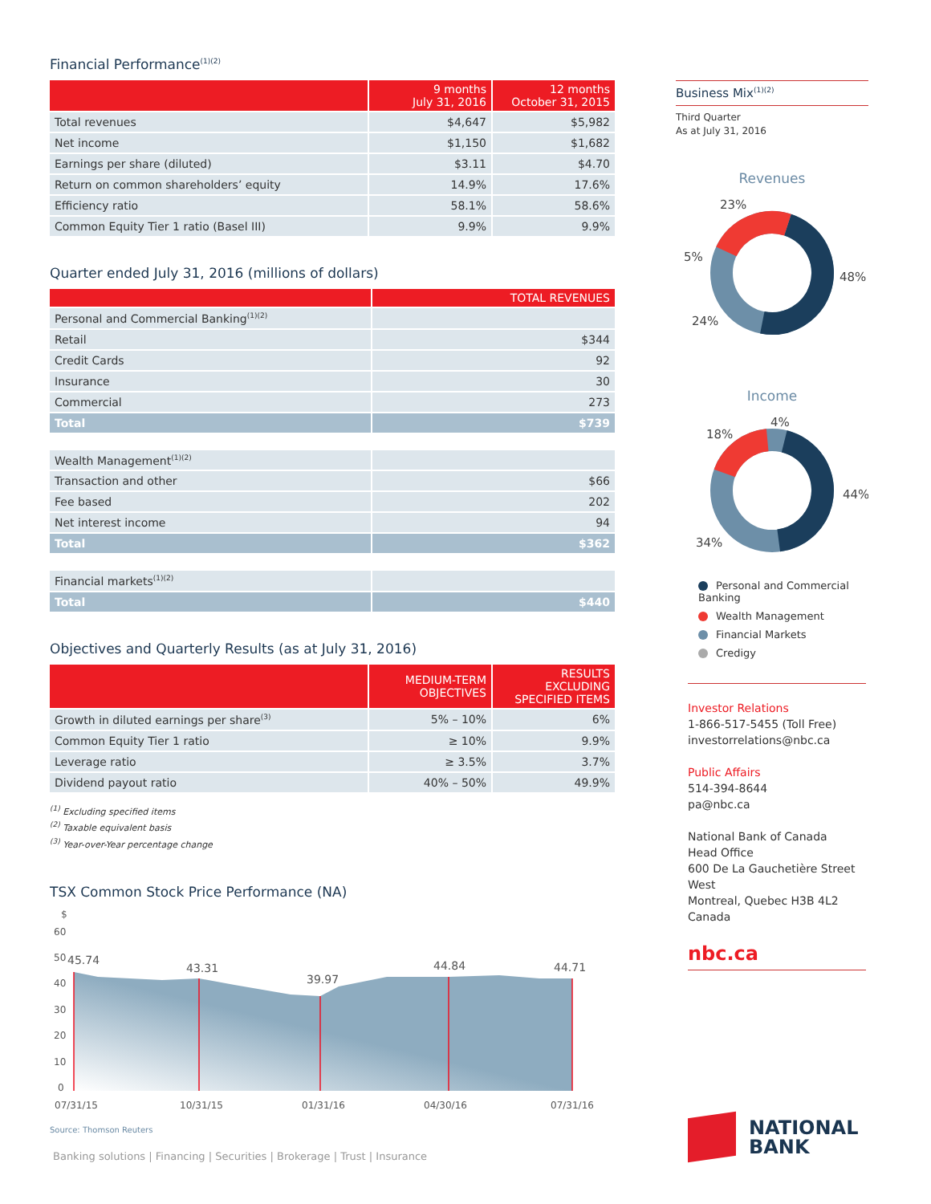Financial Performance<sup>(1)(2)</sup>
| | 9 months July 31, 2016 | 12 months October 31, 2015 |
| --- | --- | --- |
| Total revenues | $4,647 | $5,982 |
| Net income | $1,150 | $1,682 |
| Earnings per share (diluted) | $3.11 | $4.70 |
| Return on common shareholders’ equity | 14.9% | 17.6% |
| Efficiency ratio | 58.1% | 58.6% |
| Common Equity Tier 1 ratio (Basel III) | 9.9% | 9.9% |
Quarter ended July 31, 2016 (millions of dollars)
| | TOTAL REVENUES |
| --- | --- |
| Personal and Commercial Banking<sup>(1)(2)</sup> | |
| Retail | $344 |
| Credit Cards | 92 |
| Insurance | 30 |
| Commercial | 273 |
| Total | $739 |
| Wealth Management<sup>(1)(2)</sup> | |
| Transaction and other | $66 |
| Fee based | 202 |
| Net interest income | 94 |
| Total | $362 |
| Financial markets<sup>(1)(2)</sup> | |
| Total | $440 |
Objectives and Quarterly Results (as at July 31, 2016)
| | MEDIUM-TERM OBJECTIVES | RESULTS EXCLUDING SPECIFIED ITEMS |
| --- | --- | --- |
| Growth in diluted earnings per share<sup>(3)</sup> | 5% – 10% | 6% |
| Common Equity Tier 1 ratio | ≥ 10% | 9.9% |
| Leverage ratio | ≥ 3.5% | 3.7% |
| Dividend payout ratio | 40% – 50% | 49.9% |
<sup>(1)</sup> Excluding specified items
<sup>(2)</sup> Taxable equivalent basis
<sup>(3)</sup> Year-over-Year percentage change
TSX Common Stock Price Performance (NA)
$
60
50
40
30
20
10
0
45.74
43.31
39.97
44.84
44.71
07/31/15
10/31/15
01/31/16
04/30/16
07/31/16
Source: Thomson Reuters
Banking solutions | Financing | Securities | Brokerage | Trust | Insurance
Business Mix<sup>(1)(2)</sup>
Third Quarter
As at July 31, 2016
Revenues
23%
5%
48%
24%
Income
4%
18%
44%
34%
Personal and Commercial Banking
Wealth Management
Financial Markets
Credigy
Investor Relations
1-866-517-5455 (Toll Free)
investorrelations@nbc.ca
Public Affairs
514-394-8644
pa@nbc.ca
National Bank of Canada
Head Office
600 De La Gauchetière Street West
Montreal, Quebec H3B 4L2
Canada
nbc.ca
NATIONAL
BANK